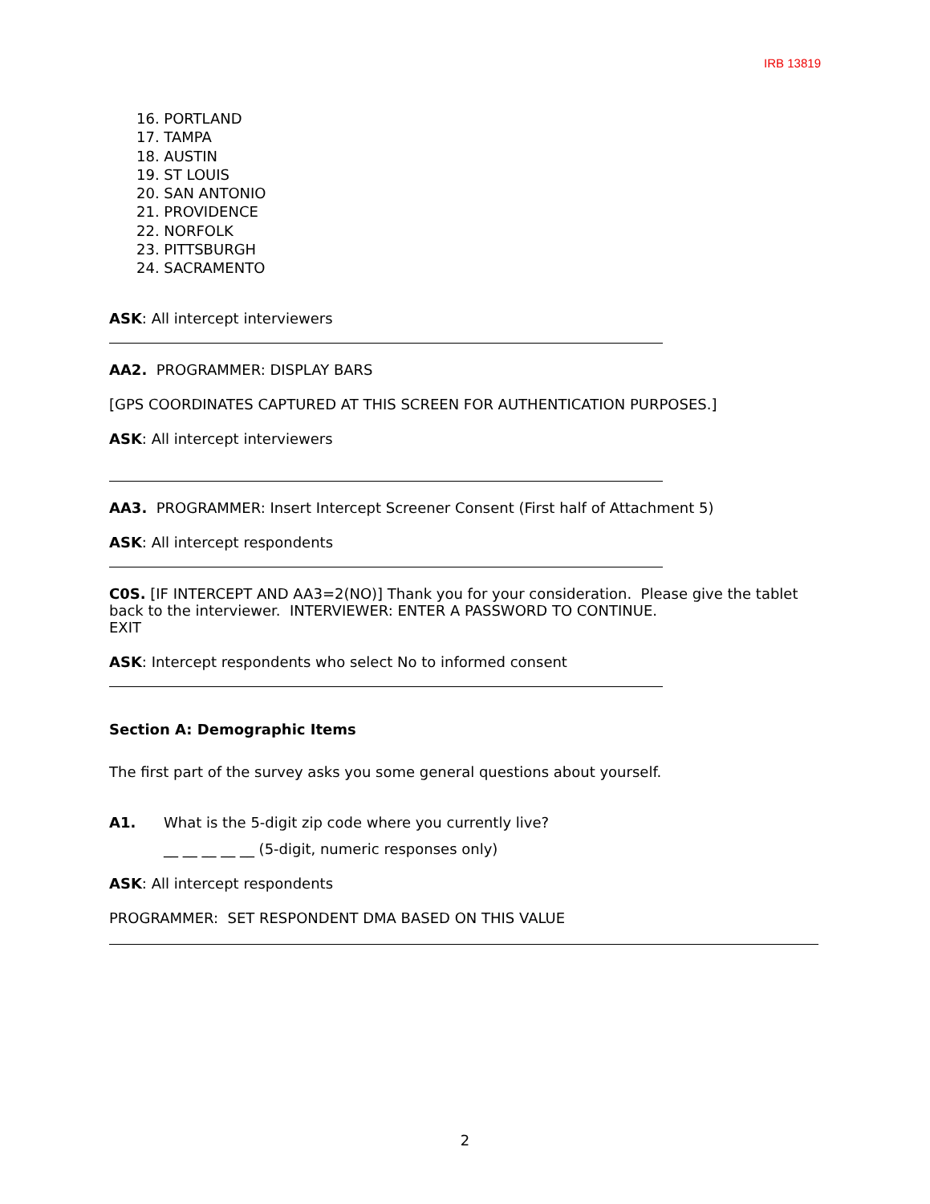IRB 13819
16. PORTLAND
17. TAMPA
18. AUSTIN
19. ST LOUIS
20. SAN ANTONIO
21. PROVIDENCE
22. NORFOLK
23. PITTSBURGH
24. SACRAMENTO
ASK: All intercept interviewers
AA2. PROGRAMMER: DISPLAY BARS
[GPS COORDINATES CAPTURED AT THIS SCREEN FOR AUTHENTICATION PURPOSES.]
ASK: All intercept interviewers
AA3. PROGRAMMER: Insert Intercept Screener Consent (First half of Attachment 5)
ASK: All intercept respondents
C0S. [IF INTERCEPT AND AA3=2(NO)] Thank you for your consideration. Please give the tablet back to the interviewer. INTERVIEWER: ENTER A PASSWORD TO CONTINUE.
EXIT
ASK: Intercept respondents who select No to informed consent
Section A: Demographic Items
The first part of the survey asks you some general questions about yourself.
A1. What is the 5-digit zip code where you currently live?
__ __ __ __ __ (5-digit, numeric responses only)
ASK: All intercept respondents
PROGRAMMER: SET RESPONDENT DMA BASED ON THIS VALUE
2